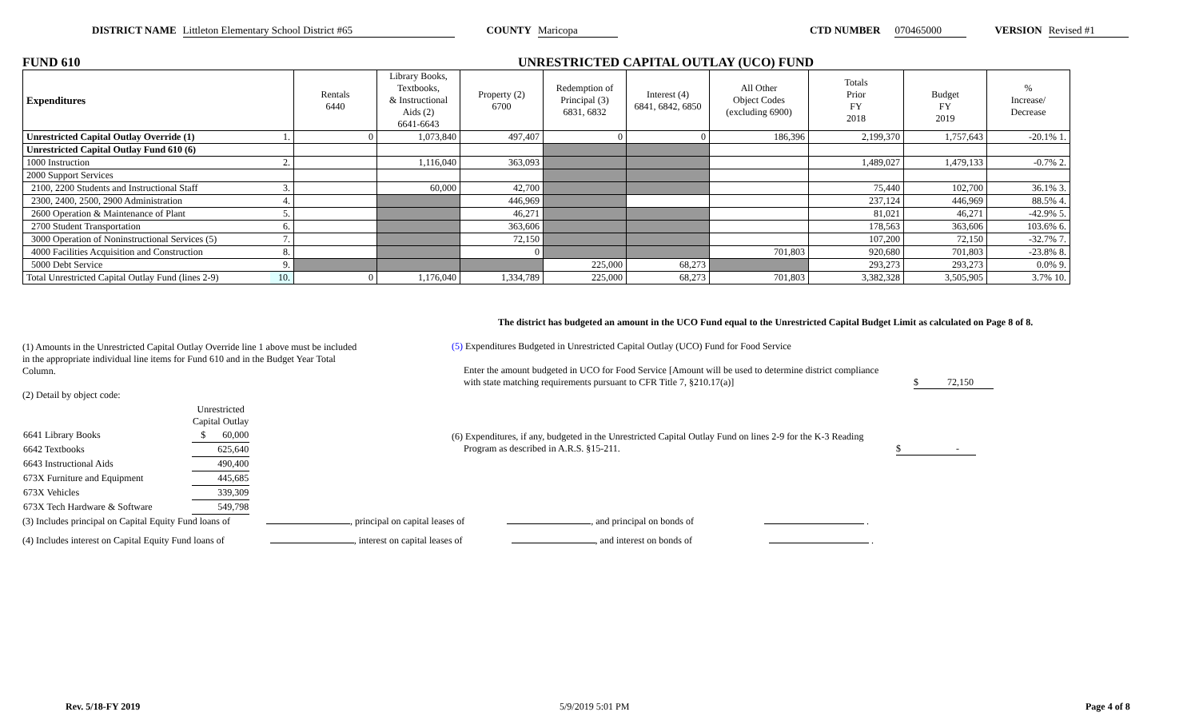DISTRICT NAME Littleton Elementary School District #65 COUNTY Maricopa CTD NUMBER 070465000 VERSION Revised #1
FUND 610 UNRESTRICTED CAPITAL OUTLAY (UCO) FUND
| Expenditures | | Rentals 6440 | Library Books, Textbooks, & Instructional Aids (2) 6641-6643 | Property (2) 6700 | Redemption of Principal (3) 6831, 6832 | Interest (4) 6841, 6842, 6850 | All Other Object Codes (excluding 6900) | Totals Prior FY 2018 | Budget FY 2019 | % Increase/ Decrease |
| Unrestricted Capital Outlay Override (1) | 1. | 0 | 1,073,840 | 497,407 | 0 | 0 | 186,396 | 2,199,370 | 1,757,643 | -20.1% 1. |
| Unrestricted Capital Outlay Fund 610 (6) | | | | | | | | | | |
| 1000 Instruction | 2. | | 1,116,040 | 363,093 | | | | 1,489,027 | 1,479,133 | -0.7% 2. |
| 2000 Support Services | | | | | | | | | | |
| 2100, 2200 Students and Instructional Staff | 3. | | 60,000 | 42,700 | | | | 75,440 | 102,700 | 36.1% 3. |
| 2300, 2400, 2500, 2900 Administration | 4. | | | 446,969 | | | | 237,124 | 446,969 | 88.5% 4. |
| 2600 Operation & Maintenance of Plant | 5. | | | 46,271 | | | | 81,021 | 46,271 | -42.9% 5. |
| 2700 Student Transportation | 6. | | | 363,606 | | | | 178,563 | 363,606 | 103.6% 6. |
| 3000 Operation of Noninstructional Services (5) | 7. | | | 72,150 | | | | 107,200 | 72,150 | -32.7% 7. |
| 4000 Facilities Acquisition and Construction | 8. | | | 0 | | | 701,803 | 920,680 | 701,803 | -23.8% 8. |
| 5000 Debt Service | 9. | | | | 225,000 | 68,273 | | 293,273 | 293,273 | 0.0% 9. |
| Total Unrestricted Capital Outlay Fund (lines 2-9) | 10. | 0 | 1,176,040 | 1,334,789 | 225,000 | 68,273 | 701,803 | 3,382,328 | 3,505,905 | 3.7% 10. |
The district has budgeted an amount in the UCO Fund equal to the Unrestricted Capital Budget Limit as calculated on Page 8 of 8.
(1) Amounts in the Unrestricted Capital Outlay Override line 1 above must be included in the appropriate individual line items for Fund 610 and in the Budget Year Total Column.
(2) Detail by object code:
| | Unrestricted Capital Outlay |
| 6641 Library Books | $ 60,000 |
| 6642 Textbooks | 625,640 |
| 6643 Instructional Aids | 490,400 |
| 673X Furniture and Equipment | 445,685 |
| 673X Vehicles | 339,309 |
| 673X Tech Hardware & Software | 549,798 |
(5) Expenditures Budgeted in Unrestricted Capital Outlay (UCO) Fund for Food Service
Enter the amount budgeted in UCO for Food Service [Amount will be used to determine district compliance with state matching requirements pursuant to CFR Title 7, §210.17(a)] $ 72,150
(6) Expenditures, if any, budgeted in the Unrestricted Capital Outlay Fund on lines 2-9 for the K-3 Reading
Program as described in A.R.S. §15-211. $ -
(3) Includes principal on Capital Equity Fund loans of , principal on capital leases of , and principal on bonds of .
(4) Includes interest on Capital Equity Fund loans of , interest on capital leases of , and interest on bonds of .
Rev. 5/18-FY 2019 5/9/2019 5:01 PM Page 4 of 8